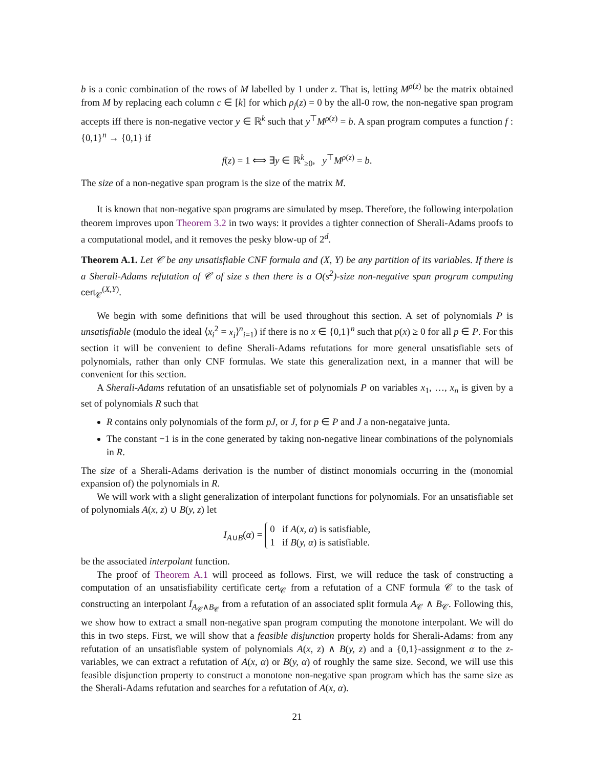b is a conic combination of the rows of M labelled by 1 under z. That is, letting M<sup>ρ(z)</sup> be the matrix obtained from M by replacing each column c ∈ [k] for which ρ<sub>j</sub>(z) = 0 by the all-0 row, the non-negative span program accepts iff there is non-negative vector y ∈ ℝ<sup>k</sup> such that y<sup>⊤</sup>M<sup>ρ(z)</sup> = b. A span program computes a function f : {0,1}<sup>n</sup> → {0,1} if
f(z) = 1 ⟺ ∃y ∈ ℝ<sup>k</sup><sub>≥0</sub>, y<sup>⊤</sup>M<sup>ρ(z)</sup> = b.
The size of a non-negative span program is the size of the matrix M.
It is known that non-negative span programs are simulated by msep. Therefore, the following interpolation theorem improves upon Theorem 3.2 in two ways: it provides a tighter connection of Sherali-Adams proofs to a computational model, and it removes the pesky blow-up of 2<sup>d</sup>.
Theorem A.1. Let 𝒞 be any unsatisfiable CNF formula and (X, Y) be any partition of its variables. If there is a Sherali-Adams refutation of 𝒞 of size s then there is a O(s<sup>2</sup>)-size non-negative span program computing cert<sub>𝒞</sub><sup>(X,Y)</sup>.
We begin with some definitions that will be used throughout this section. A set of polynomials P is unsatisfiable (modulo the ideal ⟨x<sub>i</sub><sup>2</sup> = x<sub>i</sub>⟩<sup>n</sup><sub>i=1</sub>) if there is no x ∈ {0,1}<sup>n</sup> such that p(x) ≥ 0 for all p ∈ P. For this section it will be convenient to define Sherali-Adams refutations for more general unsatisfiable sets of polynomials, rather than only CNF formulas. We state this generalization next, in a manner that will be convenient for this section.
A Sherali-Adams refutation of an unsatisfiable set of polynomials P on variables x<sub>1</sub>, …, x<sub>n</sub> is given by a set of polynomials R such that
R contains only polynomials of the form pJ, or J, for p ∈ P and J a non-negataive junta.
The constant −1 is in the cone generated by taking non-negative linear combinations of the polynomials in R.
The size of a Sherali-Adams derivation is the number of distinct monomials occurring in the (monomial expansion of) the polynomials in R.
We will work with a slight generalization of interpolant functions for polynomials. For an unsatisfiable set of polynomials A(x, z) ∪ B(y, z) let
I<sub>A∪B</sub>(α) = 0 if A(x, α) is satisfiable,
1 if B(y, α) is satisfiable.
be the associated interpolant function.
The proof of Theorem A.1 will proceed as follows. First, we will reduce the task of constructing a computation of an unsatisfiability certificate cert<sub>𝒞</sub> from a refutation of a CNF formula 𝒞 to the task of constructing an interpolant I<sub>A<sub>𝒞</sub>∧B<sub>𝒞</sub></sub> from a refutation of an associated split formula A<sub>𝒞</sub> ∧ B<sub>𝒞</sub>. Following this, we show how to extract a small non-negative span program computing the monotone interpolant. We will do this in two steps. First, we will show that a feasible disjunction property holds for Sherali-Adams: from any refutation of an unsatisfiable system of polynomials A(x, z) ∧ B(y, z) and a {0,1}-assignment α to the z-variables, we can extract a refutation of A(x, α) or B(y, α) of roughly the same size. Second, we will use this feasible disjunction property to construct a monotone non-negative span program which has the same size as the Sherali-Adams refutation and searches for a refutation of A(x, α).
21